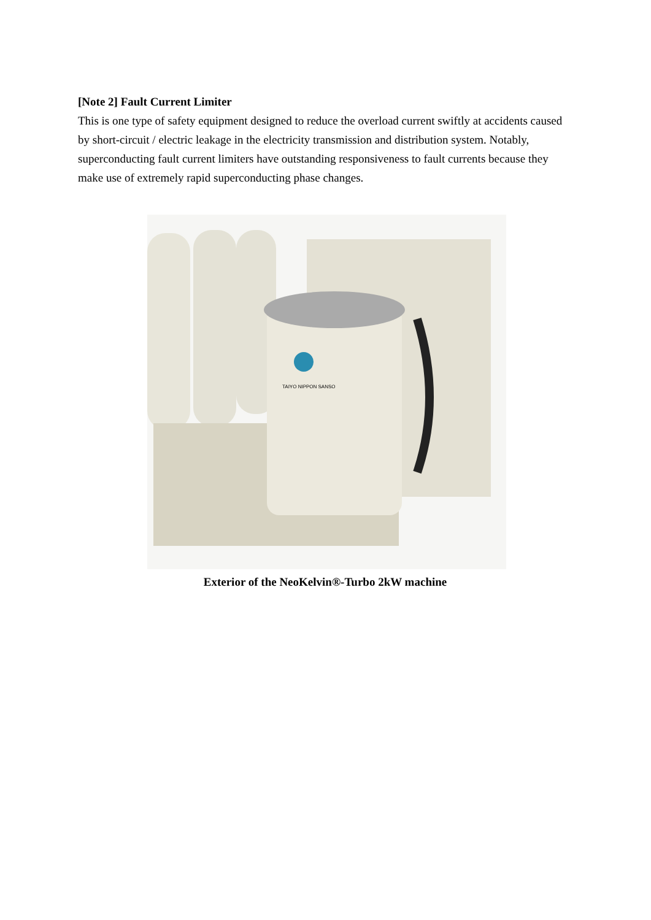[Note 2] Fault Current Limiter
This is one type of safety equipment designed to reduce the overload current swiftly at accidents caused by short-circuit / electric leakage in the electricity transmission and distribution system. Notably, superconducting fault current limiters have outstanding responsiveness to fault currents because they make use of extremely rapid superconducting phase changes.
TAIYO NIPPON SANSO
Exterior of the NeoKelvin®-Turbo 2kW machine